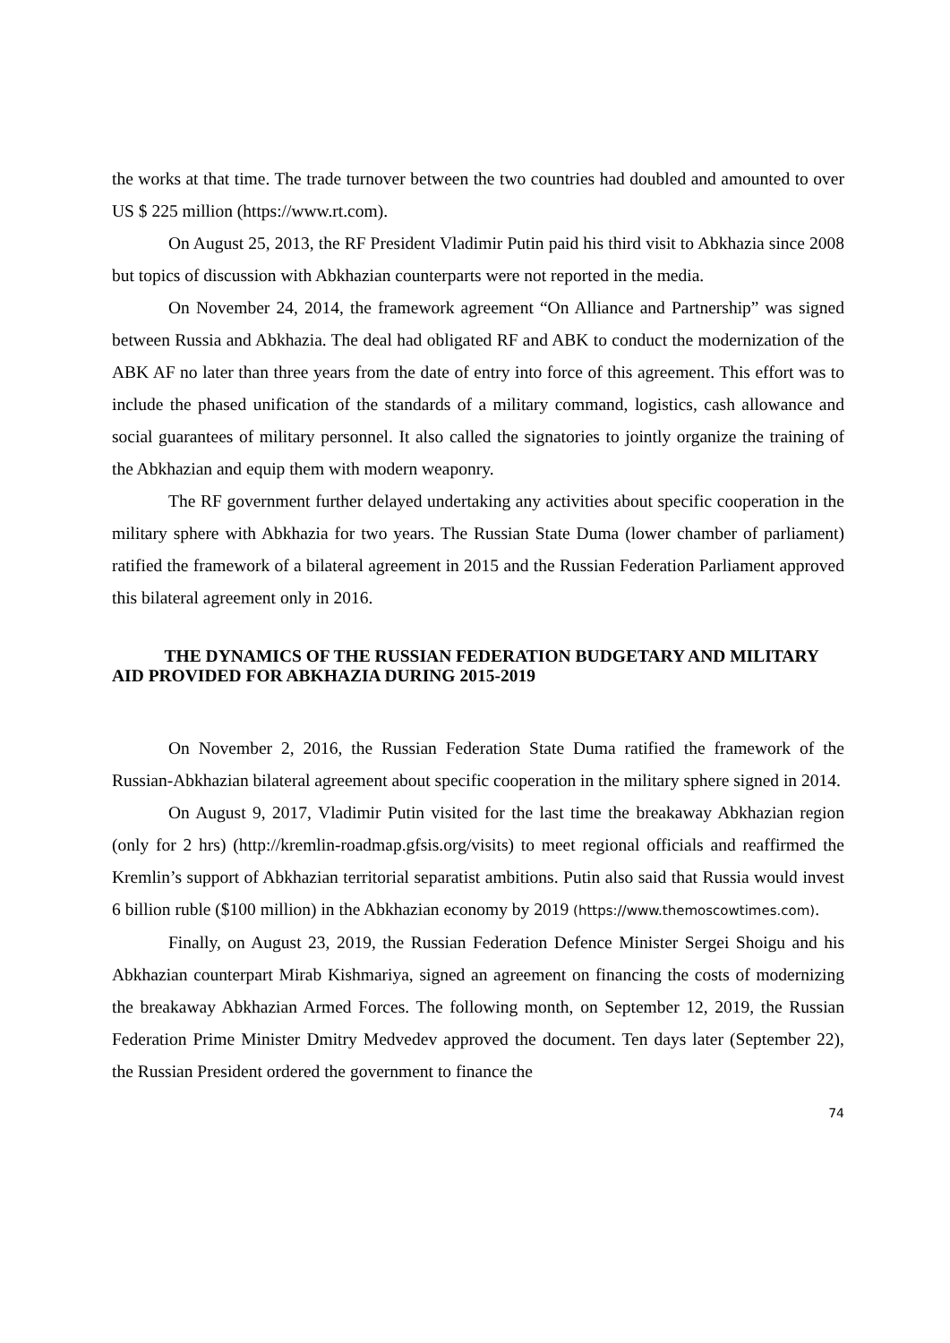the works at that time. The trade turnover between the two countries had doubled and amounted to over US $ 225 million (https://www.rt.com).
On August 25, 2013, the RF President Vladimir Putin paid his third visit to Abkhazia since 2008 but topics of discussion with Abkhazian counterparts were not reported in the media.
On November 24, 2014, the framework agreement “On Alliance and Partnership” was signed between Russia and Abkhazia. The deal had obligated RF and ABK to conduct the modernization of the ABK AF no later than three years from the date of entry into force of this agreement. This effort was to include the phased unification of the standards of a military command, logistics, cash allowance and social guarantees of military personnel. It also called the signatories to jointly organize the training of the Abkhazian and equip them with modern weaponry.
The RF government further delayed undertaking any activities about specific cooperation in the military sphere with Abkhazia for two years. The Russian State Duma (lower chamber of parliament) ratified the framework of a bilateral agreement in 2015 and the Russian Federation Parliament approved this bilateral agreement only in 2016.
THE DYNAMICS OF THE RUSSIAN FEDERATION BUDGETARY AND MILITARY AID PROVIDED FOR ABKHAZIA DURING 2015-2019
On November 2, 2016, the Russian Federation State Duma ratified the framework of the Russian-Abkhazian bilateral agreement about specific cooperation in the military sphere signed in 2014.
On August 9, 2017, Vladimir Putin visited for the last time the breakaway Abkhazian region (only for 2 hrs) (http://kremlin-roadmap.gfsis.org/visits) to meet regional officials and reaffirmed the Kremlin’s support of Abkhazian territorial separatist ambitions. Putin also said that Russia would invest 6 billion ruble ($100 million) in the Abkhazian economy by 2019 (https://www.themoscowtimes.com).
Finally, on August 23, 2019, the Russian Federation Defence Minister Sergei Shoigu and his Abkhazian counterpart Mirab Kishmariya, signed an agreement on financing the costs of modernizing the breakaway Abkhazian Armed Forces. The following month, on September 12, 2019, the Russian Federation Prime Minister Dmitry Medvedev approved the document. Ten days later (September 22), the Russian President ordered the government to finance the
74